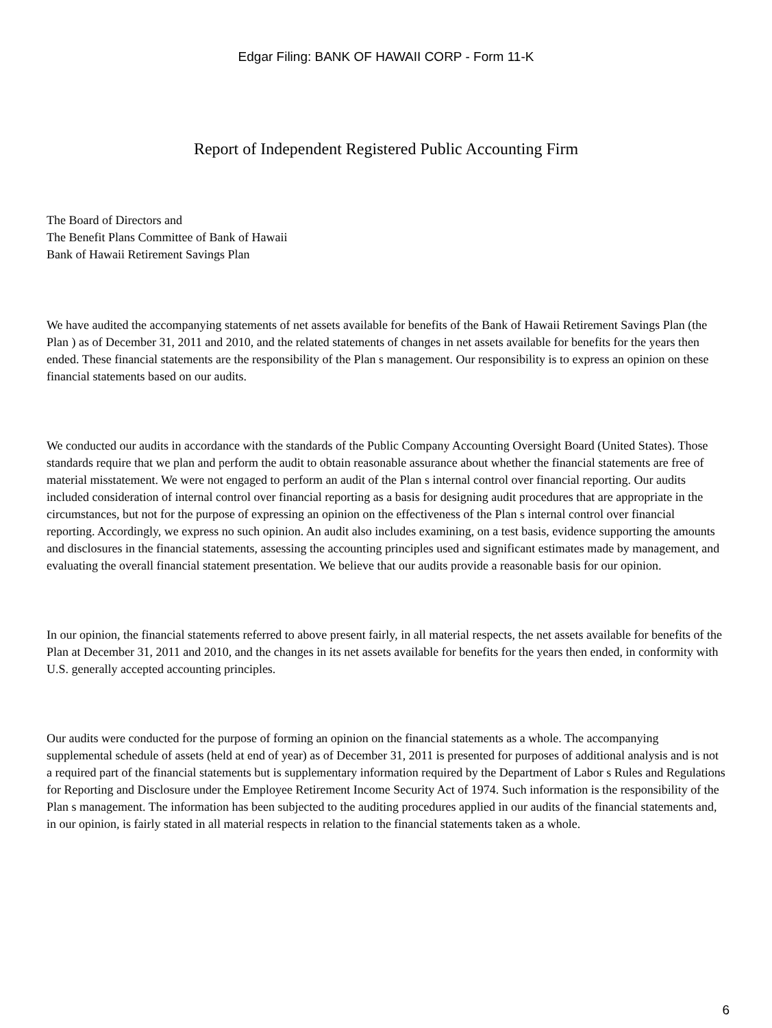Edgar Filing: BANK OF HAWAII CORP - Form 11-K
Report of Independent Registered Public Accounting Firm
The Board of Directors and
The Benefit Plans Committee of Bank of Hawaii
Bank of Hawaii Retirement Savings Plan
We have audited the accompanying statements of net assets available for benefits of the Bank of Hawaii Retirement Savings Plan (the Plan ) as of December 31, 2011 and 2010, and the related statements of changes in net assets available for benefits for the years then ended. These financial statements are the responsibility of the Plan s management. Our responsibility is to express an opinion on these financial statements based on our audits.
We conducted our audits in accordance with the standards of the Public Company Accounting Oversight Board (United States). Those standards require that we plan and perform the audit to obtain reasonable assurance about whether the financial statements are free of material misstatement. We were not engaged to perform an audit of the Plan s internal control over financial reporting. Our audits included consideration of internal control over financial reporting as a basis for designing audit procedures that are appropriate in the circumstances, but not for the purpose of expressing an opinion on the effectiveness of the Plan s internal control over financial reporting. Accordingly, we express no such opinion. An audit also includes examining, on a test basis, evidence supporting the amounts and disclosures in the financial statements, assessing the accounting principles used and significant estimates made by management, and evaluating the overall financial statement presentation. We believe that our audits provide a reasonable basis for our opinion.
In our opinion, the financial statements referred to above present fairly, in all material respects, the net assets available for benefits of the Plan at December 31, 2011 and 2010, and the changes in its net assets available for benefits for the years then ended, in conformity with U.S. generally accepted accounting principles.
Our audits were conducted for the purpose of forming an opinion on the financial statements as a whole. The accompanying supplemental schedule of assets (held at end of year) as of December 31, 2011 is presented for purposes of additional analysis and is not a required part of the financial statements but is supplementary information required by the Department of Labor s Rules and Regulations for Reporting and Disclosure under the Employee Retirement Income Security Act of 1974. Such information is the responsibility of the Plan s management. The information has been subjected to the auditing procedures applied in our audits of the financial statements and, in our opinion, is fairly stated in all material respects in relation to the financial statements taken as a whole.
6